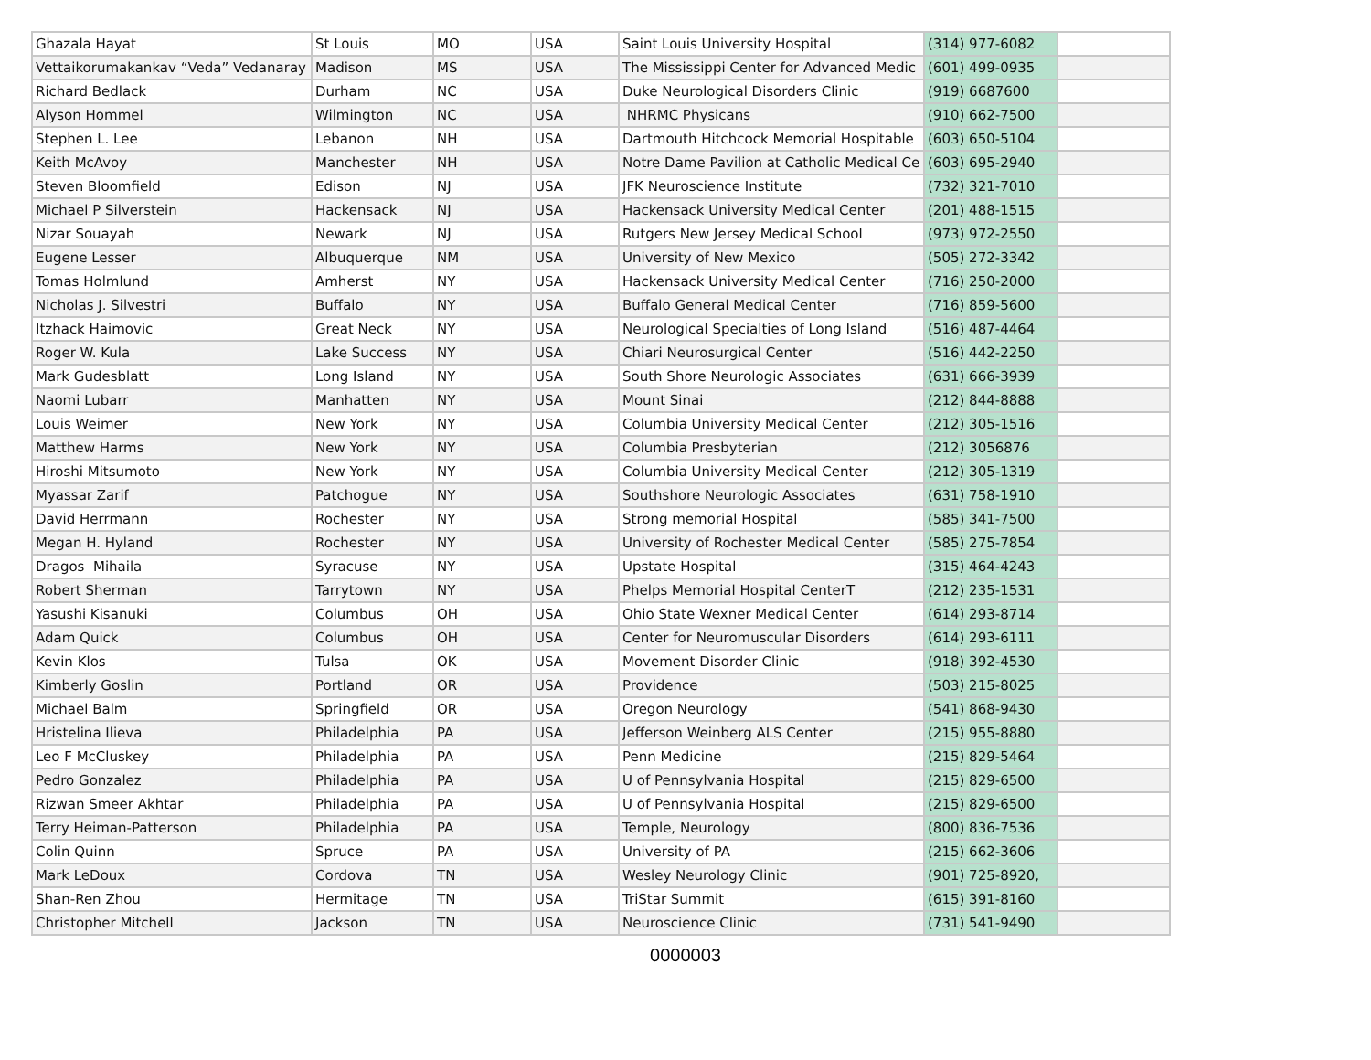| Ghazala Hayat | St Louis | MO | USA | Saint Louis University Hospital | (314) 977-6082 | |
| Vettaikorumakankav “Veda” Vedanaray | Madison | MS | USA | The Mississippi Center for Advanced Medic | (601) 499-0935 | |
| Richard Bedlack | Durham | NC | USA | Duke Neurological Disorders Clinic | (919) 6687600 | |
| Alyson Hommel | Wilmington | NC | USA | NHRMC Physicans | (910) 662-7500 | |
| Stephen L. Lee | Lebanon | NH | USA | Dartmouth Hitchcock Memorial Hospitable | (603) 650-5104 | |
| Keith McAvoy | Manchester | NH | USA | Notre Dame Pavilion at Catholic Medical Ce | (603) 695-2940 | |
| Steven Bloomfield | Edison | NJ | USA | JFK Neuroscience Institute | (732) 321-7010 | |
| Michael P Silverstein | Hackensack | NJ | USA | Hackensack University Medical Center | (201) 488-1515 | |
| Nizar Souayah | Newark | NJ | USA | Rutgers New Jersey Medical School | (973) 972-2550 | |
| Eugene Lesser | Albuquerque | NM | USA | University of New Mexico | (505) 272-3342 | |
| Tomas Holmlund | Amherst | NY | USA | Hackensack University Medical Center | (716) 250-2000 | |
| Nicholas J. Silvestri | Buffalo | NY | USA | Buffalo General Medical Center | (716) 859-5600 | |
| Itzhack Haimovic | Great Neck | NY | USA | Neurological Specialties of Long Island | (516) 487-4464 | |
| Roger W. Kula | Lake Success | NY | USA | Chiari Neurosurgical Center | (516) 442-2250 | |
| Mark Gudesblatt | Long Island | NY | USA | South Shore Neurologic Associates | (631) 666-3939 | |
| Naomi Lubarr | Manhatten | NY | USA | Mount Sinai | (212) 844-8888 | |
| Louis Weimer | New York | NY | USA | Columbia University Medical Center | (212) 305-1516 | |
| Matthew Harms | New York | NY | USA | Columbia Presbyterian | (212) 3056876 | |
| Hiroshi Mitsumoto | New York | NY | USA | Columbia University Medical Center | (212) 305-1319 | |
| Myassar Zarif | Patchogue | NY | USA | Southshore Neurologic Associates | (631) 758-1910 | |
| David Herrmann | Rochester | NY | USA | Strong memorial Hospital | (585) 341-7500 | |
| Megan H. Hyland | Rochester | NY | USA | University of Rochester Medical Center | (585) 275-7854 | |
| Dragos Mihaila | Syracuse | NY | USA | Upstate Hospital | (315) 464-4243 | |
| Robert Sherman | Tarrytown | NY | USA | Phelps Memorial Hospital CenterT | (212) 235-1531 | |
| Yasushi Kisanuki | Columbus | OH | USA | Ohio State Wexner Medical Center | (614) 293-8714 | |
| Adam Quick | Columbus | OH | USA | Center for Neuromuscular Disorders | (614) 293-6111 | |
| Kevin Klos | Tulsa | OK | USA | Movement Disorder Clinic | (918) 392-4530 | |
| Kimberly Goslin | Portland | OR | USA | Providence | (503) 215-8025 | |
| Michael Balm | Springfield | OR | USA | Oregon Neurology | (541) 868-9430 | |
| Hristelina Ilieva | Philadelphia | PA | USA | Jefferson Weinberg ALS Center | (215) 955-8880 | |
| Leo F McCluskey | Philadelphia | PA | USA | Penn Medicine | (215) 829-5464 | |
| Pedro Gonzalez | Philadelphia | PA | USA | U of Pennsylvania Hospital | (215) 829-6500 | |
| Rizwan Smeer Akhtar | Philadelphia | PA | USA | U of Pennsylvania Hospital | (215) 829-6500 | |
| Terry Heiman-Patterson | Philadelphia | PA | USA | Temple, Neurology | (800) 836-7536 | |
| Colin Quinn | Spruce | PA | USA | University of PA | (215) 662-3606 | |
| Mark LeDoux | Cordova | TN | USA | Wesley Neurology Clinic | (901) 725-8920, | |
| Shan-Ren Zhou | Hermitage | TN | USA | TriStar Summit | (615) 391-8160 | |
| Christopher Mitchell | Jackson | TN | USA | Neuroscience Clinic | (731) 541-9490 | |
0000003